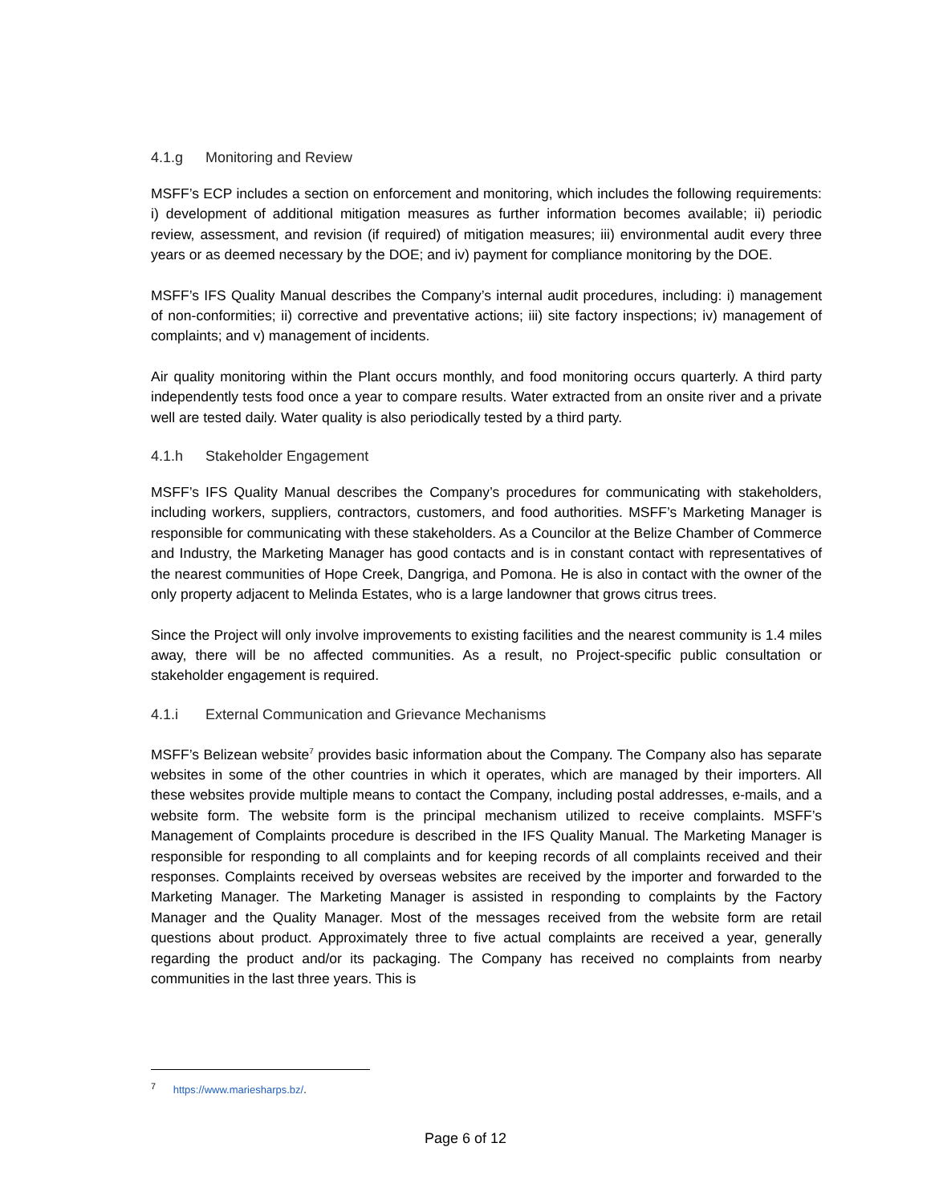4.1.g Monitoring and Review
MSFF’s ECP includes a section on enforcement and monitoring, which includes the following requirements: i) development of additional mitigation measures as further information becomes available; ii) periodic review, assessment, and revision (if required) of mitigation measures; iii) environmental audit every three years or as deemed necessary by the DOE; and iv) payment for compliance monitoring by the DOE.
MSFF’s IFS Quality Manual describes the Company’s internal audit procedures, including: i) management of non-conformities; ii) corrective and preventative actions; iii) site factory inspections; iv) management of complaints; and v) management of incidents.
Air quality monitoring within the Plant occurs monthly, and food monitoring occurs quarterly. A third party independently tests food once a year to compare results. Water extracted from an onsite river and a private well are tested daily. Water quality is also periodically tested by a third party.
4.1.h Stakeholder Engagement
MSFF’s IFS Quality Manual describes the Company’s procedures for communicating with stakeholders, including workers, suppliers, contractors, customers, and food authorities. MSFF’s Marketing Manager is responsible for communicating with these stakeholders. As a Councilor at the Belize Chamber of Commerce and Industry, the Marketing Manager has good contacts and is in constant contact with representatives of the nearest communities of Hope Creek, Dangriga, and Pomona. He is also in contact with the owner of the only property adjacent to Melinda Estates, who is a large landowner that grows citrus trees.
Since the Project will only involve improvements to existing facilities and the nearest community is 1.4 miles away, there will be no affected communities. As a result, no Project-specific public consultation or stakeholder engagement is required.
4.1.i External Communication and Grievance Mechanisms
MSFF’s Belizean website<sup>7</sup> provides basic information about the Company. The Company also has separate websites in some of the other countries in which it operates, which are managed by their importers. All these websites provide multiple means to contact the Company, including postal addresses, e-mails, and a website form. The website form is the principal mechanism utilized to receive complaints. MSFF’s Management of Complaints procedure is described in the IFS Quality Manual. The Marketing Manager is responsible for responding to all complaints and for keeping records of all complaints received and their responses. Complaints received by overseas websites are received by the importer and forwarded to the Marketing Manager. The Marketing Manager is assisted in responding to complaints by the Factory Manager and the Quality Manager. Most of the messages received from the website form are retail questions about product. Approximately three to five actual complaints are received a year, generally regarding the product and/or its packaging. The Company has received no complaints from nearby communities in the last three years. This is
<sup>7</sup> https://www.mariesharps.bz/.
Page 6 of 12